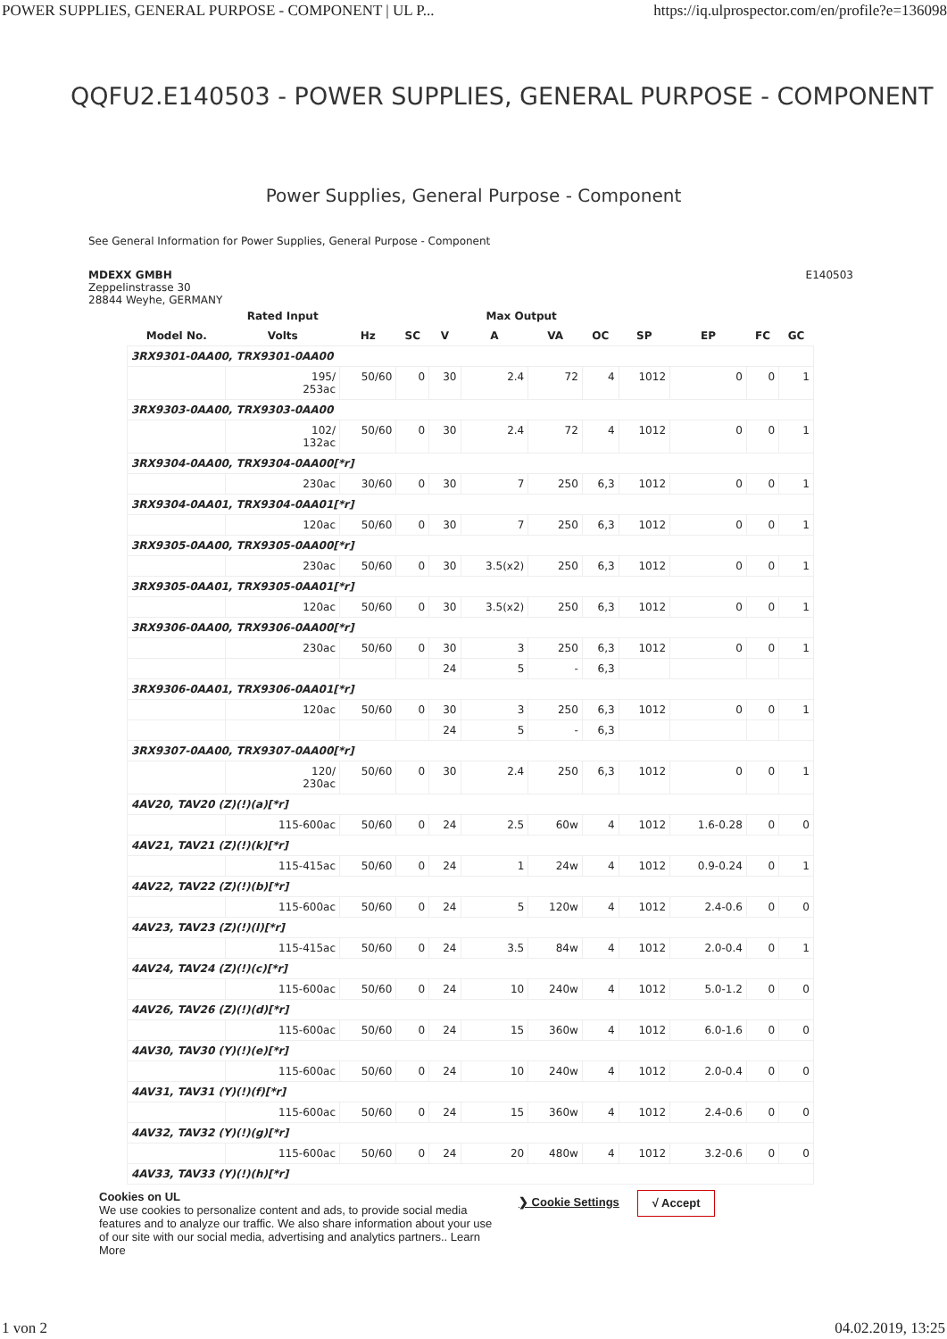POWER SUPPLIES, GENERAL PURPOSE - COMPONENT | UL P... https://iq.ulprospector.com/en/profile?e=136098
QQFU2.E140503 - POWER SUPPLIES, GENERAL PURPOSE - COMPONENT
Power Supplies, General Purpose - Component
See General Information for Power Supplies, General Purpose - Component
MDEXX GMBH
Zeppelinstrasse 30
28844 Weyhe, GERMANY
E140503
| | Rated Input | | | | Max Output | | | | | | |
| --- | --- | --- | --- | --- | --- | --- | --- | --- | --- | --- | --- |
| Model No. | Volts | Hz | SC | V | A | VA | OC | SP | EP | FC | GC |
| 3RX9301-0AA00, TRX9301-0AA00 | | | | | | | | | | | |
| | 195/ 253ac | 50/60 | 0 | 30 | 2.4 | 72 | 4 | 1012 | 0 | 0 | 1 |
| 3RX9303-0AA00, TRX9303-0AA00 | | | | | | | | | | | |
| | 102/ 132ac | 50/60 | 0 | 30 | 2.4 | 72 | 4 | 1012 | 0 | 0 | 1 |
| 3RX9304-0AA00, TRX9304-0AA00[*r] | | | | | | | | | | | |
| | 230ac | 30/60 | 0 | 30 | 7 | 250 | 6,3 | 1012 | 0 | 0 | 1 |
| 3RX9304-0AA01, TRX9304-0AA01[*r] | | | | | | | | | | | |
| | 120ac | 50/60 | 0 | 30 | 7 | 250 | 6,3 | 1012 | 0 | 0 | 1 |
| 3RX9305-0AA00, TRX9305-0AA00[*r] | | | | | | | | | | | |
| | 230ac | 50/60 | 0 | 30 | 3.5(x2) | 250 | 6,3 | 1012 | 0 | 0 | 1 |
| 3RX9305-0AA01, TRX9305-0AA01[*r] | | | | | | | | | | | |
| | 120ac | 50/60 | 0 | 30 | 3.5(x2) | 250 | 6,3 | 1012 | 0 | 0 | 1 |
| 3RX9306-0AA00, TRX9306-0AA00[*r] | | | | | | | | | | | |
| | 230ac | 50/60 | 0 | 30 | 3 | 250 | 6,3 | 1012 | 0 | 0 | 1 |
| | | | | 24 | 5 | - | 6,3 | | | | |
| 3RX9306-0AA01, TRX9306-0AA01[*r] | | | | | | | | | | | |
| | 120ac | 50/60 | 0 | 30 | 3 | 250 | 6,3 | 1012 | 0 | 0 | 1 |
| | | | | 24 | 5 | - | 6,3 | | | | |
| 3RX9307-0AA00, TRX9307-0AA00[*r] | | | | | | | | | | | |
| | 120/ 230ac | 50/60 | 0 | 30 | 2.4 | 250 | 6,3 | 1012 | 0 | 0 | 1 |
| 4AV20, TAV20 (Z)(!)(a)[*r] | | | | | | | | | | | |
| | 115-600ac | 50/60 | 0 | 24 | 2.5 | 60w | 4 | 1012 | 1.6-0.28 | 0 | 0 |
| 4AV21, TAV21 (Z)(!)(k)[*r] | | | | | | | | | | | |
| | 115-415ac | 50/60 | 0 | 24 | 1 | 24w | 4 | 1012 | 0.9-0.24 | 0 | 1 |
| 4AV22, TAV22 (Z)(!)(b)[*r] | | | | | | | | | | | |
| | 115-600ac | 50/60 | 0 | 24 | 5 | 120w | 4 | 1012 | 2.4-0.6 | 0 | 0 |
| 4AV23, TAV23 (Z)(!)(l)[*r] | | | | | | | | | | | |
| | 115-415ac | 50/60 | 0 | 24 | 3.5 | 84w | 4 | 1012 | 2.0-0.4 | 0 | 1 |
| 4AV24, TAV24 (Z)(!)(c)[*r] | | | | | | | | | | | |
| | 115-600ac | 50/60 | 0 | 24 | 10 | 240w | 4 | 1012 | 5.0-1.2 | 0 | 0 |
| 4AV26, TAV26 (Z)(!)(d)[*r] | | | | | | | | | | | |
| | 115-600ac | 50/60 | 0 | 24 | 15 | 360w | 4 | 1012 | 6.0-1.6 | 0 | 0 |
| 4AV30, TAV30 (Y)(!)(e)[*r] | | | | | | | | | | | |
| | 115-600ac | 50/60 | 0 | 24 | 10 | 240w | 4 | 1012 | 2.0-0.4 | 0 | 0 |
| 4AV31, TAV31 (Y)(!)(f)[*r] | | | | | | | | | | | |
| | 115-600ac | 50/60 | 0 | 24 | 15 | 360w | 4 | 1012 | 2.4-0.6 | 0 | 0 |
| 4AV32, TAV32 (Y)(!)(g)[*r] | | | | | | | | | | | |
| | 115-600ac | 50/60 | 0 | 24 | 20 | 480w | 4 | 1012 | 3.2-0.6 | 0 | 0 |
| 4AV33, TAV33 (Y)(!)(h)[*r] | | | | | | | | | | | |
Cookies on UL
We use cookies to personalize content and ads, to provide social media features and to analyze our traffic. We also share information about your use of our site with our social media, advertising and analytics partners.. Learn More
❯ Cookie Settings
√ Accept
1 von 2 04.02.2019, 13:25